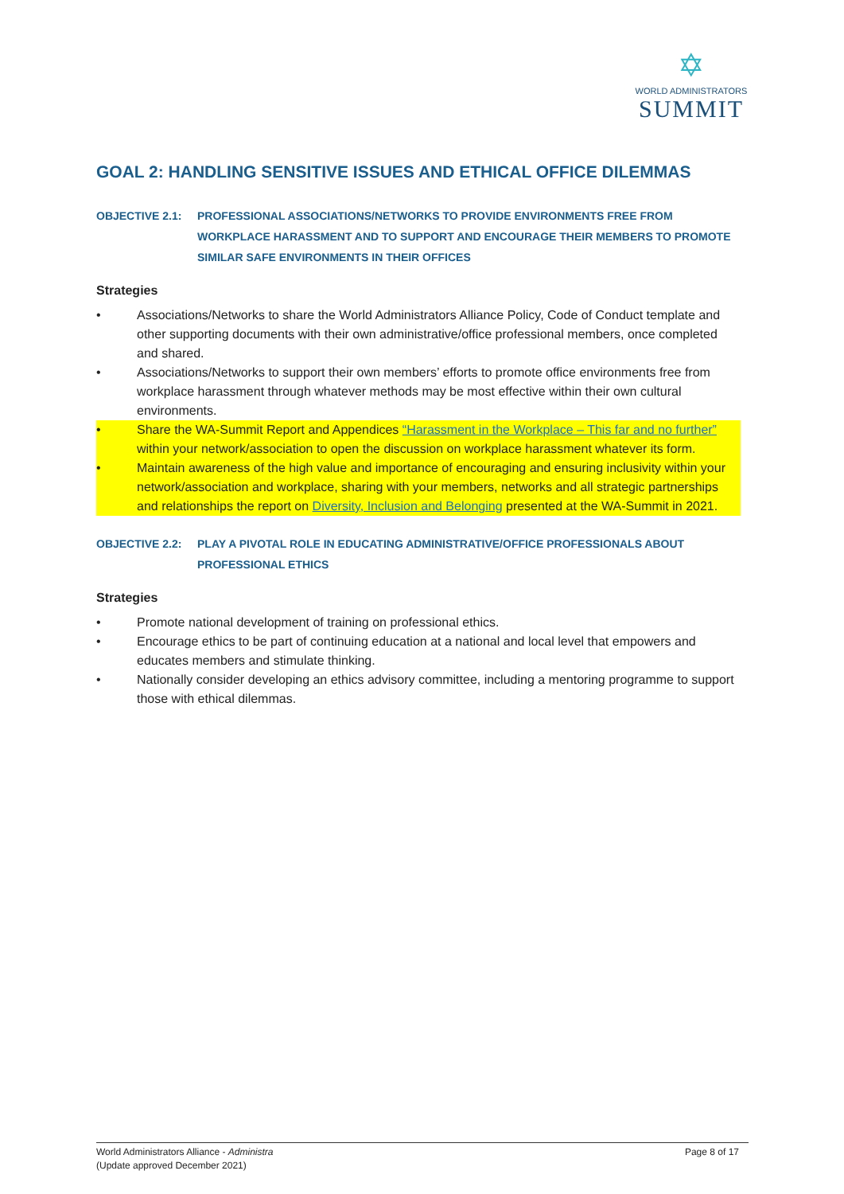✡
WORLD ADMINISTRATORS
SUMMIT
GOAL 2: HANDLING SENSITIVE ISSUES AND ETHICAL OFFICE DILEMMAS
OBJECTIVE 2.1: PROFESSIONAL ASSOCIATIONS/NETWORKS TO PROVIDE ENVIRONMENTS FREE FROM WORKPLACE HARASSMENT AND TO SUPPORT AND ENCOURAGE THEIR MEMBERS TO PROMOTE SIMILAR SAFE ENVIRONMENTS IN THEIR OFFICES
Strategies
• Associations/Networks to share the World Administrators Alliance Policy, Code of Conduct template and other supporting documents with their own administrative/office professional members, once completed and shared.
• Associations/Networks to support their own members’ efforts to promote office environments free from workplace harassment through whatever methods may be most effective within their own cultural environments.
• Share the WA-Summit Report and Appendices “Harassment in the Workplace – This far and no further” within your network/association to open the discussion on workplace harassment whatever its form.
• Maintain awareness of the high value and importance of encouraging and ensuring inclusivity within your network/association and workplace, sharing with your members, networks and all strategic partnerships and relationships the report on Diversity, Inclusion and Belonging presented at the WA-Summit in 2021.
OBJECTIVE 2.2: PLAY A PIVOTAL ROLE IN EDUCATING ADMINISTRATIVE/OFFICE PROFESSIONALS ABOUT PROFESSIONAL ETHICS
Strategies
• Promote national development of training on professional ethics.
• Encourage ethics to be part of continuing education at a national and local level that empowers and educates members and stimulate thinking.
• Nationally consider developing an ethics advisory committee, including a mentoring programme to support those with ethical dilemmas.
World Administrators Alliance - Administra
(Update approved December 2021)
Page 8 of 17